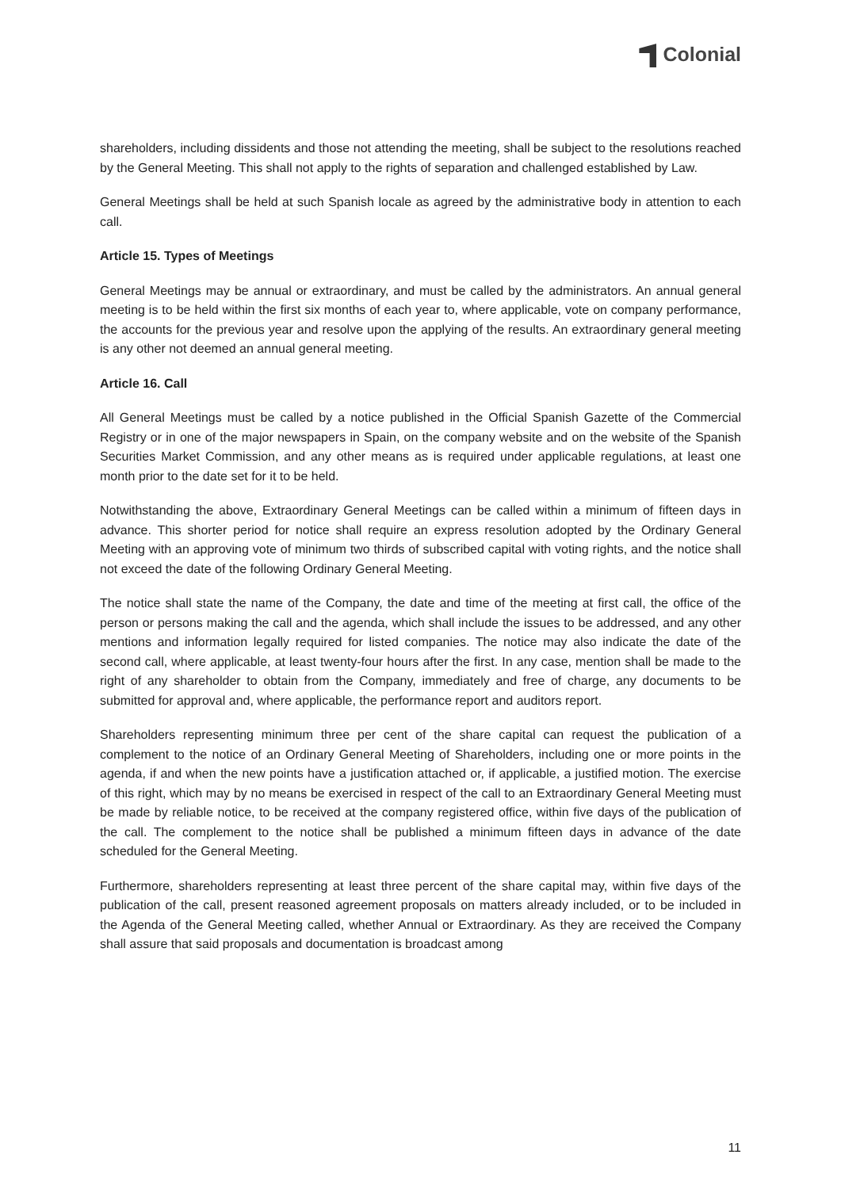Colonial
shareholders, including dissidents and those not attending the meeting, shall be subject to the resolutions reached by the General Meeting. This shall not apply to the rights of separation and challenged established by Law.
General Meetings shall be held at such Spanish locale as agreed by the administrative body in attention to each call.
Article 15. Types of Meetings
General Meetings may be annual or extraordinary, and must be called by the administrators. An annual general meeting is to be held within the first six months of each year to, where applicable, vote on company performance, the accounts for the previous year and resolve upon the applying of the results. An extraordinary general meeting is any other not deemed an annual general meeting.
Article 16. Call
All General Meetings must be called by a notice published in the Official Spanish Gazette of the Commercial Registry or in one of the major newspapers in Spain, on the company website and on the website of the Spanish Securities Market Commission, and any other means as is required under applicable regulations, at least one month prior to the date set for it to be held.
Notwithstanding the above, Extraordinary General Meetings can be called within a minimum of fifteen days in advance. This shorter period for notice shall require an express resolution adopted by the Ordinary General Meeting with an approving vote of minimum two thirds of subscribed capital with voting rights, and the notice shall not exceed the date of the following Ordinary General Meeting.
The notice shall state the name of the Company, the date and time of the meeting at first call, the office of the person or persons making the call and the agenda, which shall include the issues to be addressed, and any other mentions and information legally required for listed companies. The notice may also indicate the date of the second call, where applicable, at least twenty-four hours after the first. In any case, mention shall be made to the right of any shareholder to obtain from the Company, immediately and free of charge, any documents to be submitted for approval and, where applicable, the performance report and auditors report.
Shareholders representing minimum three per cent of the share capital can request the publication of a complement to the notice of an Ordinary General Meeting of Shareholders, including one or more points in the agenda, if and when the new points have a justification attached or, if applicable, a justified motion. The exercise of this right, which may by no means be exercised in respect of the call to an Extraordinary General Meeting must be made by reliable notice, to be received at the company registered office, within five days of the publication of the call. The complement to the notice shall be published a minimum fifteen days in advance of the date scheduled for the General Meeting.
Furthermore, shareholders representing at least three percent of the share capital may, within five days of the publication of the call, present reasoned agreement proposals on matters already included, or to be included in the Agenda of the General Meeting called, whether Annual or Extraordinary. As they are received the Company shall assure that said proposals and documentation is broadcast among
11